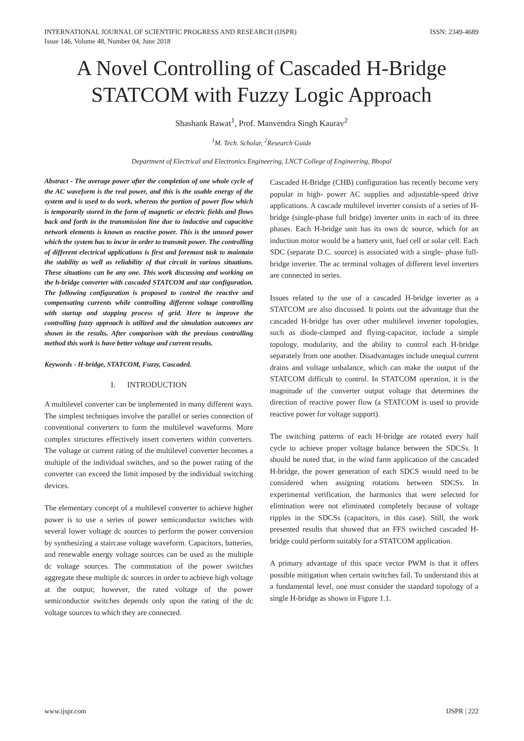INTERNATIONAL JOURNAL OF SCIENTIFIC PROGRESS AND RESEARCH (IJSPR)
Issue 146, Volume 48, Number 04, June 2018
ISSN: 2349-4689
A Novel Controlling of Cascaded H-Bridge STATCOM with Fuzzy Logic Approach
Shashank Rawat<sup>1</sup>, Prof. Manvendra Singh Kaurav<sup>2</sup>
<sup>1</sup> M. Tech. Scholar, <sup>2</sup>Research Guide
Department of Electrical and Electronics Engineering, LNCT College of Engineering, Bhopal
Abstract - The average power after the completion of one whole cycle of the AC waveform is the real power, and this is the usable energy of the system and is used to do work, whereas the portion of power flow which is temporarily stored in the form of magnetic or electric fields and flows back and forth in the transmission line due to inductive and capacitive network elements is known as reactive power. This is the unused power which the system has to incur in order to transmit power. The controlling of different electrical applications is first and foremost task to maintain the stability as well as reliability of that circuit in various situations. These situations can be any one. This work discussing and working on the h-bridge converter with cascaded STATCOM and star configuration. The following configuration is proposed to control the reactive and compensating currents while controlling different voltage controlling with startup and stopping process of grid. Here to improve the controlling fuzzy approach is utilized and the simulation outcomes are shown in the results. After comparison with the previous controlling method this work is have better voltage and current results.
Keywords - H-bridge, STATCOM, Fuzzy, Cascaded.
I. INTRODUCTION
A multilevel converter can be implemented in many different ways. The simplest techniques involve the parallel or series connection of conventional converters to form the multilevel waveforms. More complex structures effectively insert converters within converters. The voltage or current rating of the multilevel converter becomes a multiple of the individual switches, and so the power rating of the converter can exceed the limit imposed by the individual switching devices.
The elementary concept of a multilevel converter to achieve higher power is to use a series of power semiconductor switches with several lower voltage dc sources to perform the power conversion by synthesizing a staircase voltage waveform. Capacitors, batteries, and renewable energy voltage sources can be used as the multiple dc voltage sources. The commutation of the power switches aggregate these multiple dc sources in order to achieve high voltage at the output; however, the rated voltage of the power semiconductor switches depends only upon the rating of the dc voltage sources to which they are connected.
Cascaded H-Bridge (CHB) configuration has recently become very popular in high- power AC supplies and adjustable-speed drive applications. A cascade multilevel inverter consists of a series of H-bridge (single-phase full bridge) inverter units in each of its three phases. Each H-bridge unit has its own dc source, which for an induction motor would be a battery unit, fuel cell or solar cell. Each SDC (separate D.C. source) is associated with a single- phase full-bridge inverter. The ac terminal voltages of different level inverters are connected in series.
Issues related to the use of a cascaded H-bridge inverter as a STATCOM are also discussed. It points out the advantage that the cascaded H-bridge has over other multilevel inverter topologies, such as diode-clamped and flying-capacitor, include a simple topology, modularity, and the ability to control each H-bridge separately from one another. Disadvantages include unequal current drains and voltage unbalance, which can make the output of the STATCOM difficult to control. In STATCOM operation, it is the magnitude of the converter output voltage that determines the direction of reactive power flow (a STATCOM is used to provide reactive power for voltage support).
The switching patterns of each H-bridge are rotated every half cycle to achieve proper voltage balance between the SDCSs. It should be noted that, in the wind farm application of the cascaded H-bridge, the power generation of each SDCS would need to be considered when assigning rotations between SDCSs. In experimental verification, the harmonics that were selected for elimination were not eliminated completely because of voltage ripples in the SDCSs (capacitors, in this case). Still, the work presented results that showed that an FFS switched cascaded H-bridge could perform suitably for a STATCOM application.
A primary advantage of this space vector PWM is that it offers possible mitigation when certain switches fail. To understand this at a fundamental level, one must consider the standard topology of a single H-bridge as shown in Figure 1.1.
www.ijspr.com IJSPR | 222